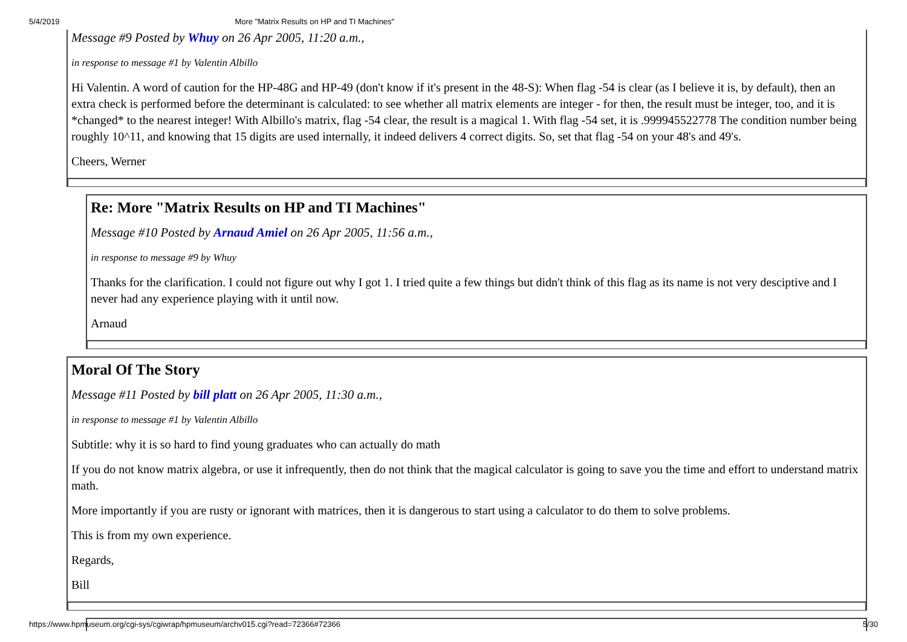5/4/2019 More "Matrix Results on HP and TI Machines"
Message #9 Posted by Whuy on 26 Apr 2005, 11:20 a.m.,
in response to message #1 by Valentin Albillo
Hi Valentin. A word of caution for the HP-48G and HP-49 (don't know if it's present in the 48-S): When flag -54 is clear (as I believe it is, by default), then an extra check is performed before the determinant is calculated: to see whether all matrix elements are integer - for then, the result must be integer, too, and it is *changed* to the nearest integer! With Albillo's matrix, flag -54 clear, the result is a magical 1. With flag -54 set, it is .999945522778 The condition number being roughly 10^11, and knowing that 15 digits are used internally, it indeed delivers 4 correct digits. So, set that flag -54 on your 48's and 49's.
Cheers, Werner
Re: More "Matrix Results on HP and TI Machines"
Message #10 Posted by Arnaud Amiel on 26 Apr 2005, 11:56 a.m.,
in response to message #9 by Whuy
Thanks for the clarification. I could not figure out why I got 1. I tried quite a few things but didn't think of this flag as its name is not very desciptive and I never had any experience playing with it until now.
Arnaud
Moral Of The Story
Message #11 Posted by bill platt on 26 Apr 2005, 11:30 a.m.,
in response to message #1 by Valentin Albillo
Subtitle: why it is so hard to find young graduates who can actually do math
If you do not know matrix algebra, or use it infrequently, then do not think that the magical calculator is going to save you the time and effort to understand matrix math.
More importantly if you are rusty or ignorant with matrices, then it is dangerous to start using a calculator to do them to solve problems.
This is from my own experience.
Regards,
Bill
https://www.hpmuseum.org/cgi-sys/cgiwrap/hpmuseum/archv015.cgi?read=72366#72366 5/30